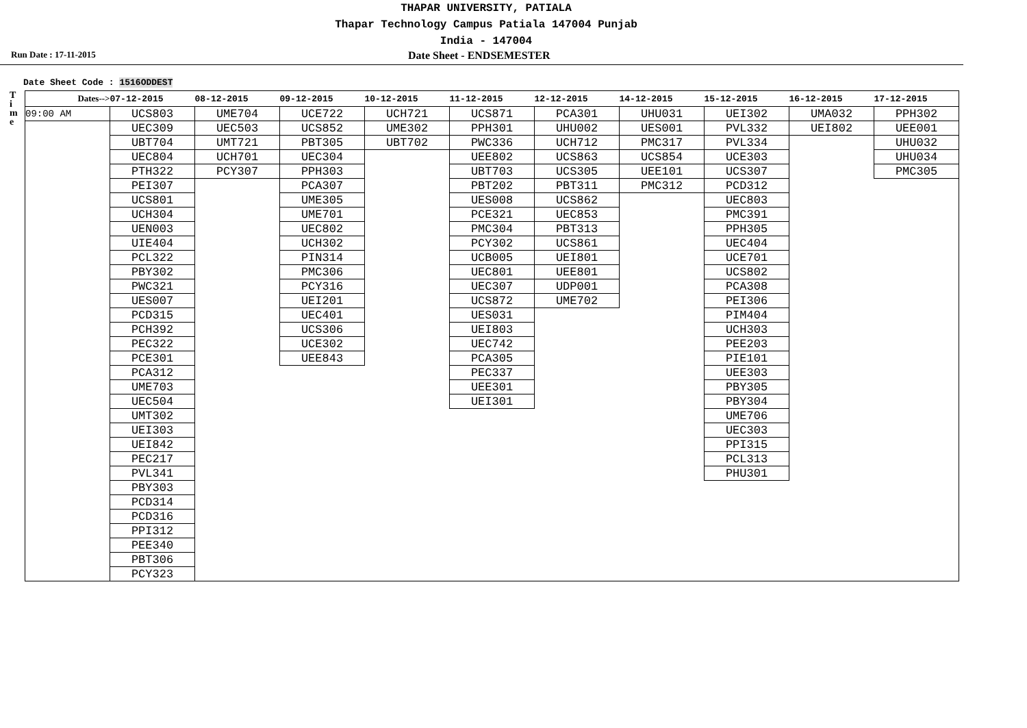THAPAR UNIVERSITY, PATIALA
Thapar Technology Campus Patiala 147004 Punjab
India - 147004
Run Date : 17-11-2015
Date Sheet - ENDSEMESTER
Date Sheet Code : 1516ODDEST
T
i
m
e
| Dates--> | 07-12-2015 | 08-12-2015 | 09-12-2015 | 10-12-2015 | 11-12-2015 | 12-12-2015 | 14-12-2015 | 15-12-2015 | 16-12-2015 | 17-12-2015 |
| --- | --- | --- | --- | --- | --- | --- | --- | --- | --- | --- |
| 09:00 AM | UCS803 | UME704 | UCE722 | UCH721 | UCS871 | PCA301 | UHU031 | UEI302 | UMA032 | PPH302 |
| | UEC309 | UEC503 | UCS852 | UME302 | PPH301 | UHU002 | UES001 | PVL332 | UEI802 | UEE001 |
| | UBT704 | UMT721 | PBT305 | UBT702 | PWC336 | UCH712 | PMC317 | PVL334 | | UHU032 |
| | UEC804 | UCH701 | UEC304 | | UEE802 | UCS863 | UCS854 | UCE303 | | UHU034 |
| | PTH322 | PCY307 | PPH303 | | UBT703 | UCS305 | UEE101 | UCS307 | | PMC305 |
| | PEI307 | | PCA307 | | PBT202 | PBT311 | PMC312 | PCD312 | | |
| | UCS801 | | UME305 | | UES008 | UCS862 | | UEC803 | | |
| | UCH304 | | UME701 | | PCE321 | UEC853 | | PMC391 | | |
| | UEN003 | | UEC802 | | PMC304 | PBT313 | | PPH305 | | |
| | UIE404 | | UCH302 | | PCY302 | UCS861 | | UEC404 | | |
| | PCL322 | | PIN314 | | UCB005 | UEI801 | | UCE701 | | |
| | PBY302 | | PMC306 | | UEC801 | UEE801 | | UCS802 | | |
| | PWC321 | | PCY316 | | UEC307 | UDP001 | | PCA308 | | |
| | UES007 | | UEI201 | | UCS872 | UME702 | | PEI306 | | |
| | PCD315 | | UEC401 | | UES031 | | | PIM404 | | |
| | PCH392 | | UCS306 | | UEI803 | | | UCH303 | | |
| | PEC322 | | UCE302 | | UEC742 | | | PEE203 | | |
| | PCE301 | | UEE843 | | PCA305 | | | PIE101 | | |
| | PCA312 | | | | PEC337 | | | UEE303 | | |
| | UME703 | | | | UEE301 | | | PBY305 | | |
| | UEC504 | | | | UEI301 | | | PBY304 | | |
| | UMT302 | | | | | | | UME706 | | |
| | UEI303 | | | | | | | UEC303 | | |
| | UEI842 | | | | | | | PPI315 | | |
| | PEC217 | | | | | | | PCL313 | | |
| | PVL341 | | | | | | | PHU301 | | |
| | PBY303 | | | | | | | | | |
| | PCD314 | | | | | | | | | |
| | PCD316 | | | | | | | | | |
| | PPI312 | | | | | | | | | |
| | PEE340 | | | | | | | | | |
| | PBT306 | | | | | | | | | |
| | PCY323 | | | | | | | | | |